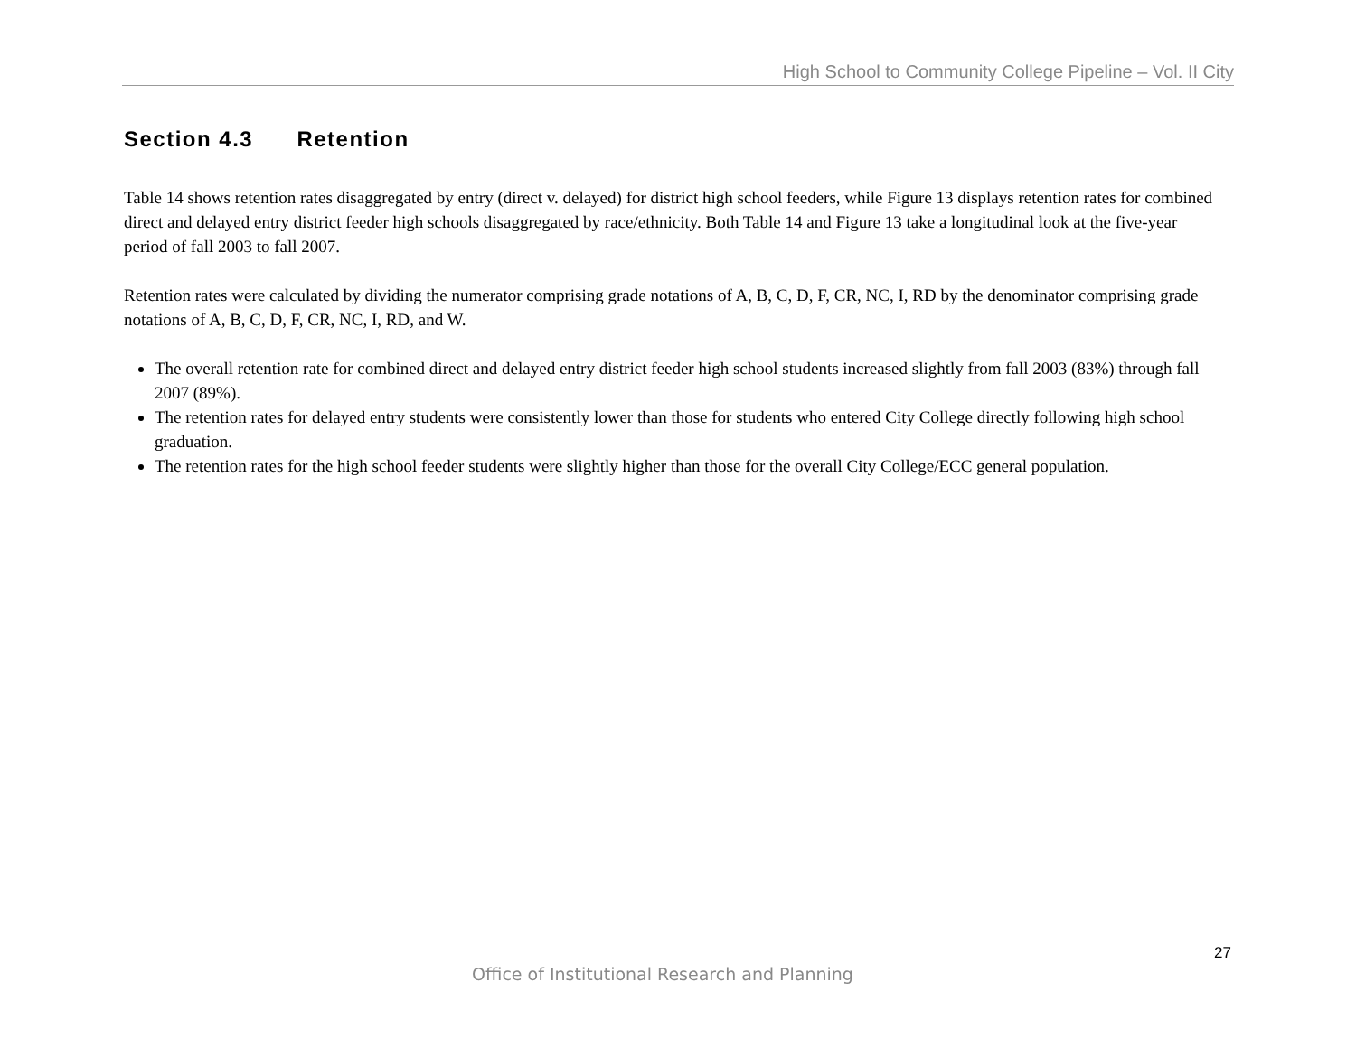High School to Community College Pipeline – Vol. II City
Section 4.3 Retention
Table 14 shows retention rates disaggregated by entry (direct v. delayed) for district high school feeders, while Figure 13 displays retention rates for combined direct and delayed entry district feeder high schools disaggregated by race/ethnicity. Both Table 14 and Figure 13 take a longitudinal look at the five-year period of fall 2003 to fall 2007.
Retention rates were calculated by dividing the numerator comprising grade notations of A, B, C, D, F, CR, NC, I, RD by the denominator comprising grade notations of A, B, C, D, F, CR, NC, I, RD, and W.
The overall retention rate for combined direct and delayed entry district feeder high school students increased slightly from fall 2003 (83%) through fall 2007 (89%).
The retention rates for delayed entry students were consistently lower than those for students who entered City College directly following high school graduation.
The retention rates for the high school feeder students were slightly higher than those for the overall City College/ECC general population.
27
Office of Institutional Research and Planning